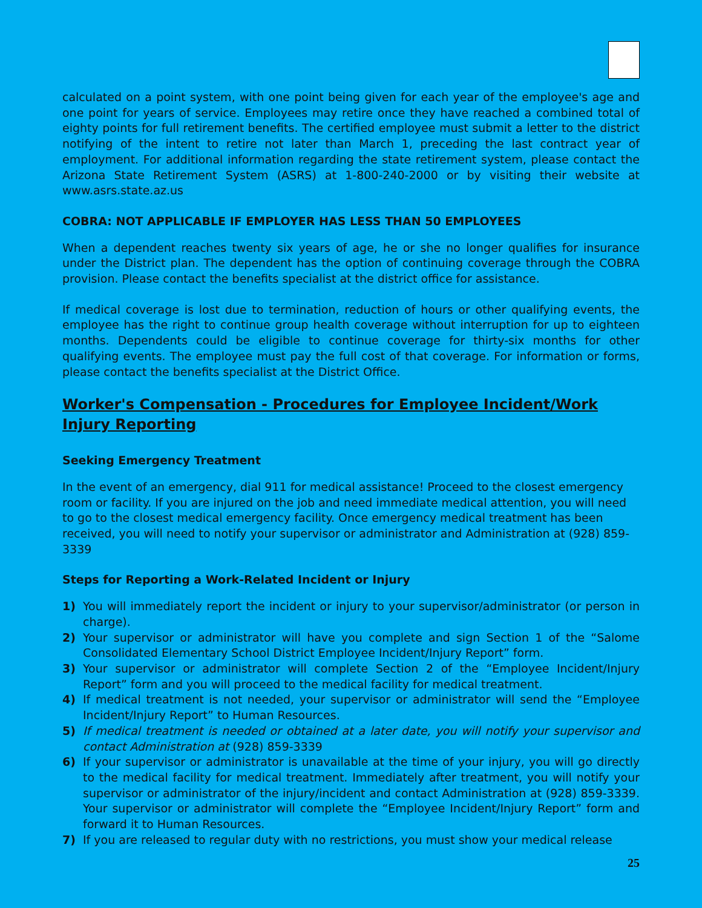calculated on a point system, with one point being given for each year of the employee's age and one point for years of service. Employees may retire once they have reached a combined total of eighty points for full retirement benefits. The certified employee must submit a letter to the district notifying of the intent to retire not later than March 1, preceding the last contract year of employment. For additional information regarding the state retirement system, please contact the Arizona State Retirement System (ASRS) at 1-800-240-2000 or by visiting their website at www.asrs.state.az.us
COBRA: NOT APPLICABLE IF EMPLOYER HAS LESS THAN 50 EMPLOYEES
When a dependent reaches twenty six years of age, he or she no longer qualifies for insurance under the District plan. The dependent has the option of continuing coverage through the COBRA provision. Please contact the benefits specialist at the district office for assistance.
If medical coverage is lost due to termination, reduction of hours or other qualifying events, the employee has the right to continue group health coverage without interruption for up to eighteen months. Dependents could be eligible to continue coverage for thirty-six months for other qualifying events. The employee must pay the full cost of that coverage. For information or forms, please contact the benefits specialist at the District Office.
Worker's Compensation - Procedures for Employee Incident/Work Injury Reporting
Seeking Emergency Treatment
In the event of an emergency, dial 911 for medical assistance! Proceed to the closest emergency room or facility. If you are injured on the job and need immediate medical attention, you will need to go to the closest medical emergency facility. Once emergency medical treatment has been received, you will need to notify your supervisor or administrator and Administration at (928) 859-3339
Steps for Reporting a Work-Related Incident or Injury
1) You will immediately report the incident or injury to your supervisor/administrator (or person in charge).
2) Your supervisor or administrator will have you complete and sign Section 1 of the “Salome Consolidated Elementary School District Employee Incident/Injury Report” form.
3) Your supervisor or administrator will complete Section 2 of the “Employee Incident/Injury Report” form and you will proceed to the medical facility for medical treatment.
4) If medical treatment is not needed, your supervisor or administrator will send the “Employee Incident/Injury Report” to Human Resources.
5) If medical treatment is needed or obtained at a later date, you will notify your supervisor and contact Administration at (928) 859-3339
6) If your supervisor or administrator is unavailable at the time of your injury, you will go directly to the medical facility for medical treatment. Immediately after treatment, you will notify your supervisor or administrator of the injury/incident and contact Administration at (928) 859-3339. Your supervisor or administrator will complete the “Employee Incident/Injury Report” form and forward it to Human Resources.
7) If you are released to regular duty with no restrictions, you must show your medical release
25